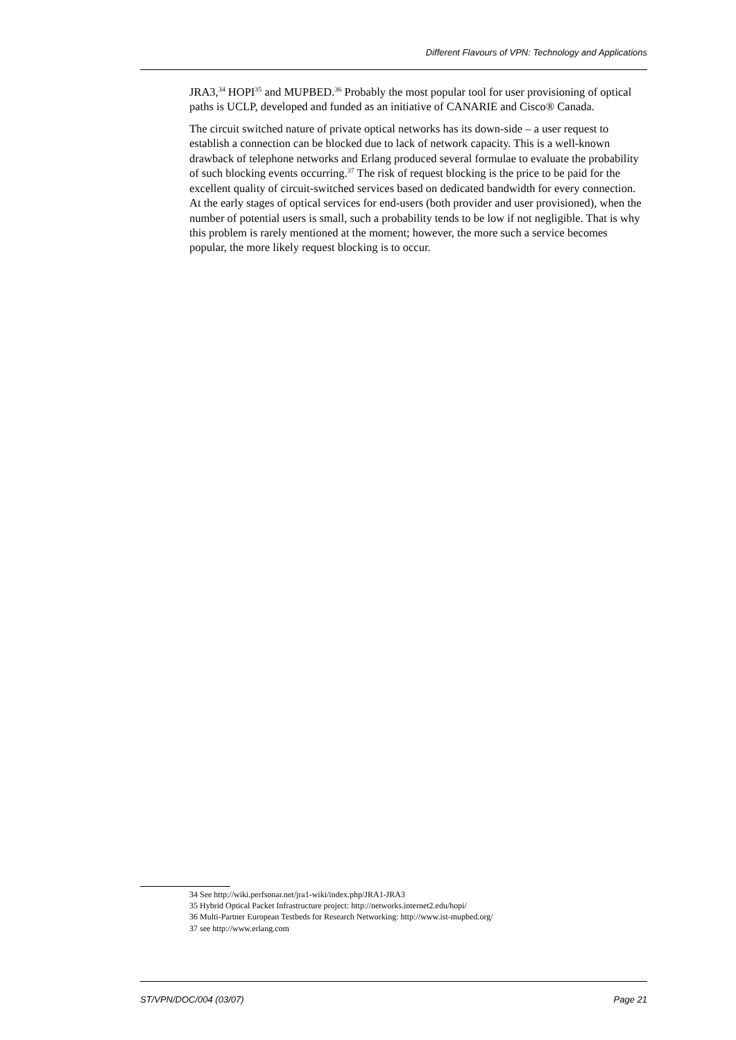Different Flavours of VPN: Technology and Applications
JRA3,<sup>34</sup> HOPI<sup>35</sup> and MUPBED.<sup>36</sup> Probably the most popular tool for user provisioning of optical paths is UCLP, developed and funded as an initiative of CANARIE and Cisco® Canada.
The circuit switched nature of private optical networks has its down-side – a user request to establish a connection can be blocked due to lack of network capacity. This is a well-known drawback of telephone networks and Erlang produced several formulae to evaluate the probability of such blocking events occurring.<sup>37</sup> The risk of request blocking is the price to be paid for the excellent quality of circuit-switched services based on dedicated bandwidth for every connection. At the early stages of optical services for end-users (both provider and user provisioned), when the number of potential users is small, such a probability tends to be low if not negligible. That is why this problem is rarely mentioned at the moment; however, the more such a service becomes popular, the more likely request blocking is to occur.
34 See http://wiki.perfsonar.net/jra1-wiki/index.php/JRA1-JRA3
35 Hybrid Optical Packet Infrastructure project: http://networks.internet2.edu/hopi/
36 Multi-Partner European Testbeds for Research Networking: http://www.ist-mupbed.org/
37 see http://www.erlang.com
ST/VPN/DOC/004 (03/07) Page 21